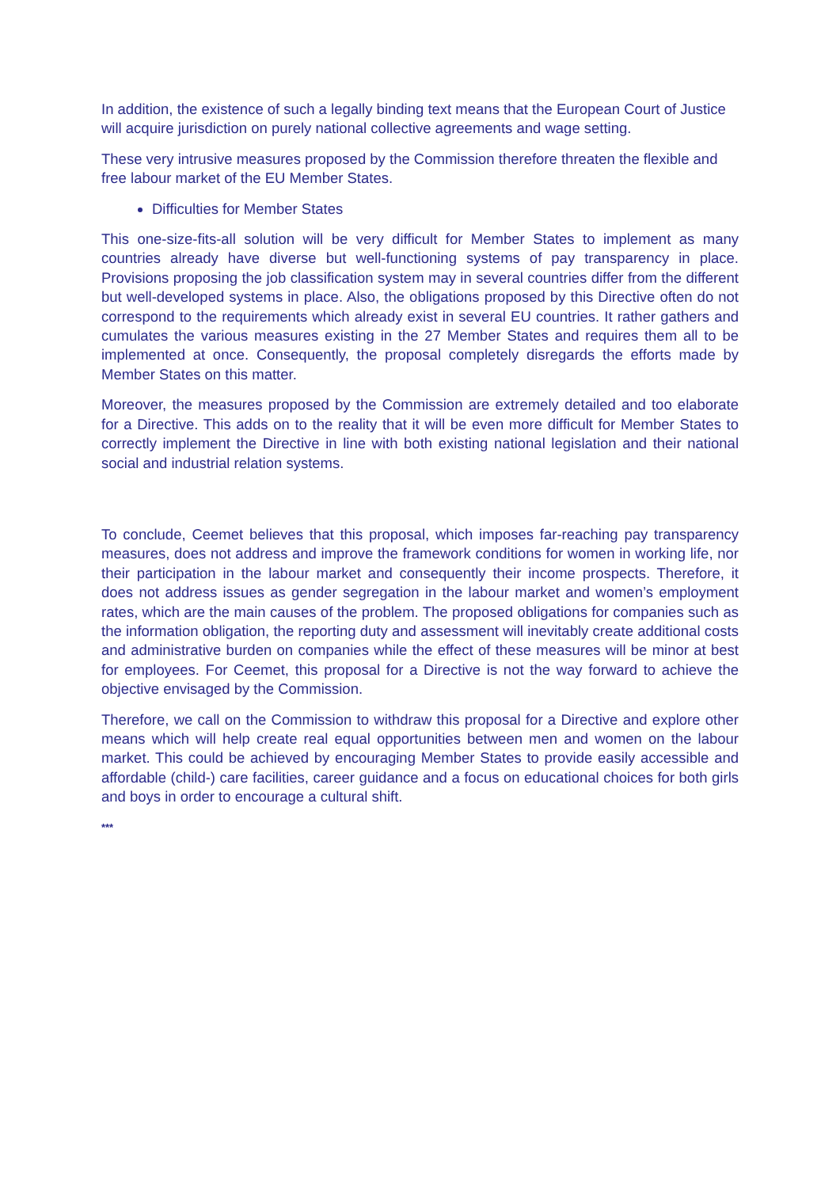In addition, the existence of such a legally binding text means that the European Court of Justice will acquire jurisdiction on purely national collective agreements and wage setting.
These very intrusive measures proposed by the Commission therefore threaten the flexible and free labour market of the EU Member States.
Difficulties for Member States
This one-size-fits-all solution will be very difficult for Member States to implement as many countries already have diverse but well-functioning systems of pay transparency in place. Provisions proposing the job classification system may in several countries differ from the different but well-developed systems in place. Also, the obligations proposed by this Directive often do not correspond to the requirements which already exist in several EU countries. It rather gathers and cumulates the various measures existing in the 27 Member States and requires them all to be implemented at once. Consequently, the proposal completely disregards the efforts made by Member States on this matter.
Moreover, the measures proposed by the Commission are extremely detailed and too elaborate for a Directive. This adds on to the reality that it will be even more difficult for Member States to correctly implement the Directive in line with both existing national legislation and their national social and industrial relation systems.
To conclude, Ceemet believes that this proposal, which imposes far-reaching pay transparency measures, does not address and improve the framework conditions for women in working life, nor their participation in the labour market and consequently their income prospects. Therefore, it does not address issues as gender segregation in the labour market and women’s employment rates, which are the main causes of the problem. The proposed obligations for companies such as the information obligation, the reporting duty and assessment will inevitably create additional costs and administrative burden on companies while the effect of these measures will be minor at best for employees. For Ceemet, this proposal for a Directive is not the way forward to achieve the objective envisaged by the Commission.
Therefore, we call on the Commission to withdraw this proposal for a Directive and explore other means which will help create real equal opportunities between men and women on the labour market. This could be achieved by encouraging Member States to provide easily accessible and affordable (child-) care facilities, career guidance and a focus on educational choices for both girls and boys in order to encourage a cultural shift.
***